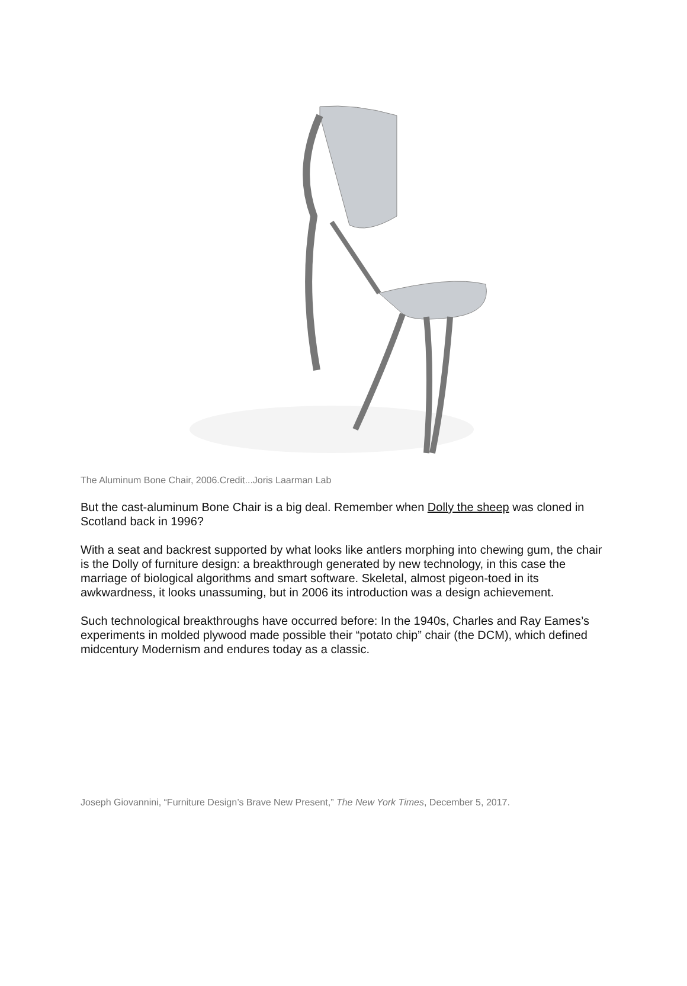The Aluminum Bone Chair, 2006.Credit...Joris Laarman Lab
But the cast-aluminum Bone Chair is a big deal. Remember when Dolly the sheep was cloned in Scotland back in 1996?
With a seat and backrest supported by what looks like antlers morphing into chewing gum, the chair is the Dolly of furniture design: a breakthrough generated by new technology, in this case the marriage of biological algorithms and smart software. Skeletal, almost pigeon-toed in its awkwardness, it looks unassuming, but in 2006 its introduction was a design achievement.
Such technological breakthroughs have occurred before: In the 1940s, Charles and Ray Eames’s experiments in molded plywood made possible their “potato chip” chair (the DCM), which defined midcentury Modernism and endures today as a classic.
Joseph Giovannini, “Furniture Design’s Brave New Present,” The New York Times, December 5, 2017.